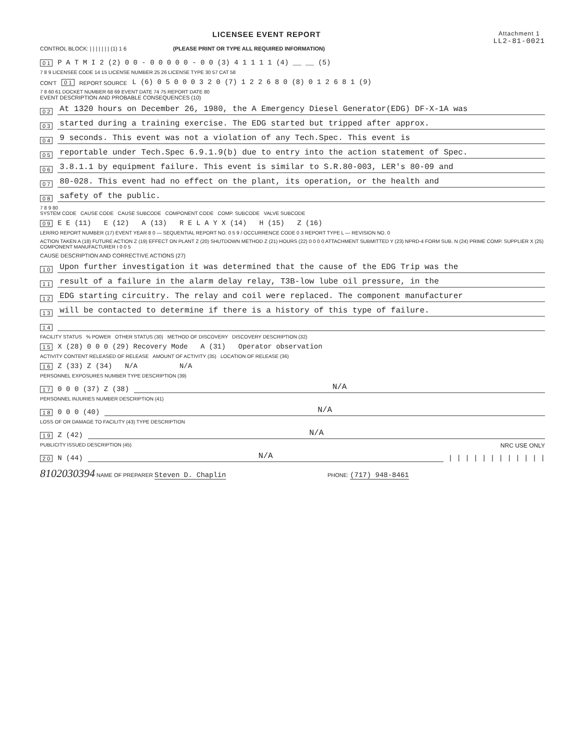LICENSEE EVENT REPORT Attachment 1
LL2-81-0021
CONTROL BLOCK: | | | | | | | (1) 1 6 (PLEASE PRINT OR TYPE ALL REQUIRED INFORMATION)
0 1 P A T M I 2 (2) 0 0 - 0 0 0 0 0 - 0 0 (3) 4 1 1 1 1 (4) __ __ (5)
7 8 9 LICENSEE CODE 14 15 LICENSE NUMBER 25 26 LICENSE TYPE 30 57 CAT 58
CON'T 0 1 REPORT SOURCE L (6) 0 5 0 0 0 3 2 0 (7) 1 2 2 6 8 0 (8) 0 1 2 6 8 1 (9)
7 8 60 61 DOCKET NUMBER 68 69 EVENT DATE 74 75 REPORT DATE 80
EVENT DESCRIPTION AND PROBABLE CONSEQUENCES (10)
0 2 At 1320 hours on December 26, 1980, the A Emergency Diesel Generator(EDG) DF-X-1A was
0 3 started during a training exercise. The EDG started but tripped after approx.
0 4 9 seconds. This event was not a violation of any Tech.Spec. This event is
0 5 reportable under Tech.Spec 6.9.1.9(b) due to entry into the action statement of Spec.
0 6 3.8.1.1 by equipment failure. This event is similar to S.R.80-003, LER's 80-09 and
0 7 80-028. This event had no effect on the plant, its operation, or the health and
0 8 safety of the public.
7 8 9 80
SYSTEM CODE CAUSE CODE CAUSE SUBCODE COMPONENT CODE COMP. SUBCODE VALVE SUBCODE
0 9 E E (11) E (12) A (13) R E L A Y X (14) H (15) Z (16)
LER/RO REPORT NUMBER (17) EVENT YEAR 8 0 — SEQUENTIAL REPORT NO. 0 5 9 / OCCURRENCE CODE 0 3 REPORT TYPE L — REVISION NO. 0
ACTION TAKEN A (18) FUTURE ACTION Z (19) EFFECT ON PLANT Z (20) SHUTDOWN METHOD Z (21) HOURS (22) 0 0 0 0 ATTACHMENT SUBMITTED Y (23) NPRD-4 FORM SUB. N (24) PRIME COMP. SUPPLIER X (25) COMPONENT MANUFACTURER I 0 0 5
CAUSE DESCRIPTION AND CORRECTIVE ACTIONS (27)
1 0 Upon further investigation it was determined that the cause of the EDG Trip was the
1 1 result of a failure in the alarm delay relay, T3B-low lube oil pressure, in the
1 2 EDG starting circuitry. The relay and coil were replaced. The component manufacturer
1 3 will be contacted to determine if there is a history of this type of failure.
1 4
FACILITY STATUS % POWER OTHER STATUS (30) METHOD OF DISCOVERY DISCOVERY DESCRIPTION (32)
1 5 X (28) 0 0 0 (29) Recovery Mode A (31) Operator observation
ACTIVITY CONTENT RELEASED OF RELEASE AMOUNT OF ACTIVITY (35) LOCATION OF RELEASE (36)
1 6 Z (33) Z (34) N/A N/A
PERSONNEL EXPOSURES NUMBER TYPE DESCRIPTION (39)
1 7 0 0 0 (37) Z (38) N/A
PERSONNEL INJURIES NUMBER DESCRIPTION (41)
1 8 0 0 0 (40) N/A
LOSS OF OR DAMAGE TO FACILITY (43) TYPE DESCRIPTION
1 9 Z (42) N/A
PUBLICITY ISSUED DESCRIPTION (45) NRC USE ONLY
2 0 N (44) N/A | | | | | | | | | | | |
8102030394 NAME OF PREPARER Steven D. Chaplin PHONE: (717) 948-8461